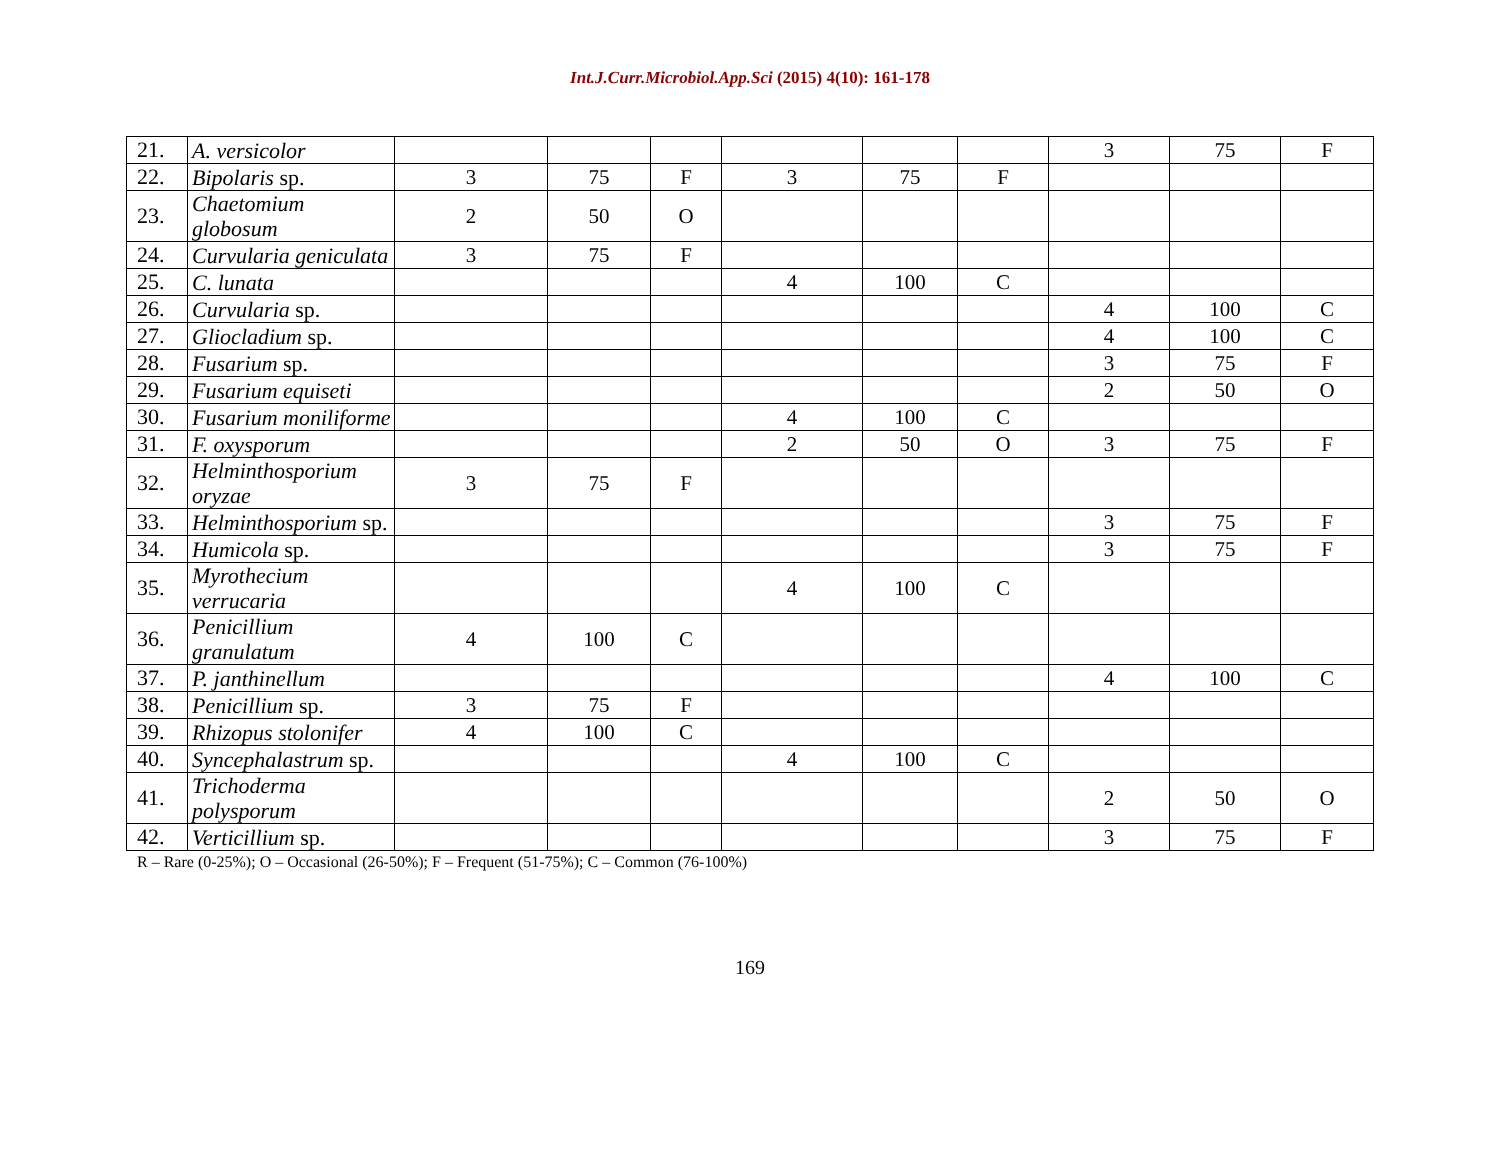Int.J.Curr.Microbiol.App.Sci (2015) 4(10): 161-178
| 21. | A. versicolor | | | | | | | 3 | 75 | F |
| 22. | Bipolaris sp. | 3 | 75 | F | 3 | 75 | F | | | |
| 23. | Chaetomium globosum | 2 | 50 | O | | | | | | |
| 24. | Curvularia geniculata | 3 | 75 | F | | | | | | |
| 25. | C. lunata | | | | 4 | 100 | C | | | |
| 26. | Curvularia sp. | | | | | | | 4 | 100 | C |
| 27. | Gliocladium sp. | | | | | | | 4 | 100 | C |
| 28. | Fusarium sp. | | | | | | | 3 | 75 | F |
| 29. | Fusarium equiseti | | | | | | | 2 | 50 | O |
| 30. | Fusarium moniliforme | | | | 4 | 100 | C | | | |
| 31. | F. oxysporum | | | | 2 | 50 | O | 3 | 75 | F |
| 32. | Helminthosporium oryzae | 3 | 75 | F | | | | | | |
| 33. | Helminthosporium sp. | | | | | | | 3 | 75 | F |
| 34. | Humicola sp. | | | | | | | 3 | 75 | F |
| 35. | Myrothecium verrucaria | | | | 4 | 100 | C | | | |
| 36. | Penicillium granulatum | 4 | 100 | C | | | | | | |
| 37. | P. janthinellum | | | | | | | 4 | 100 | C |
| 38. | Penicillium sp. | 3 | 75 | F | | | | | | |
| 39. | Rhizopus stolonifer | 4 | 100 | C | | | | | | |
| 40. | Syncephalastrum sp. | | | | 4 | 100 | C | | | |
| 41. | Trichoderma polysporum | | | | | | | 2 | 50 | O |
| 42. | Verticillium sp. | | | | | | | 3 | 75 | F |
R – Rare (0-25%); O – Occasional (26-50%); F – Frequent (51-75%); C – Common (76-100%)
169